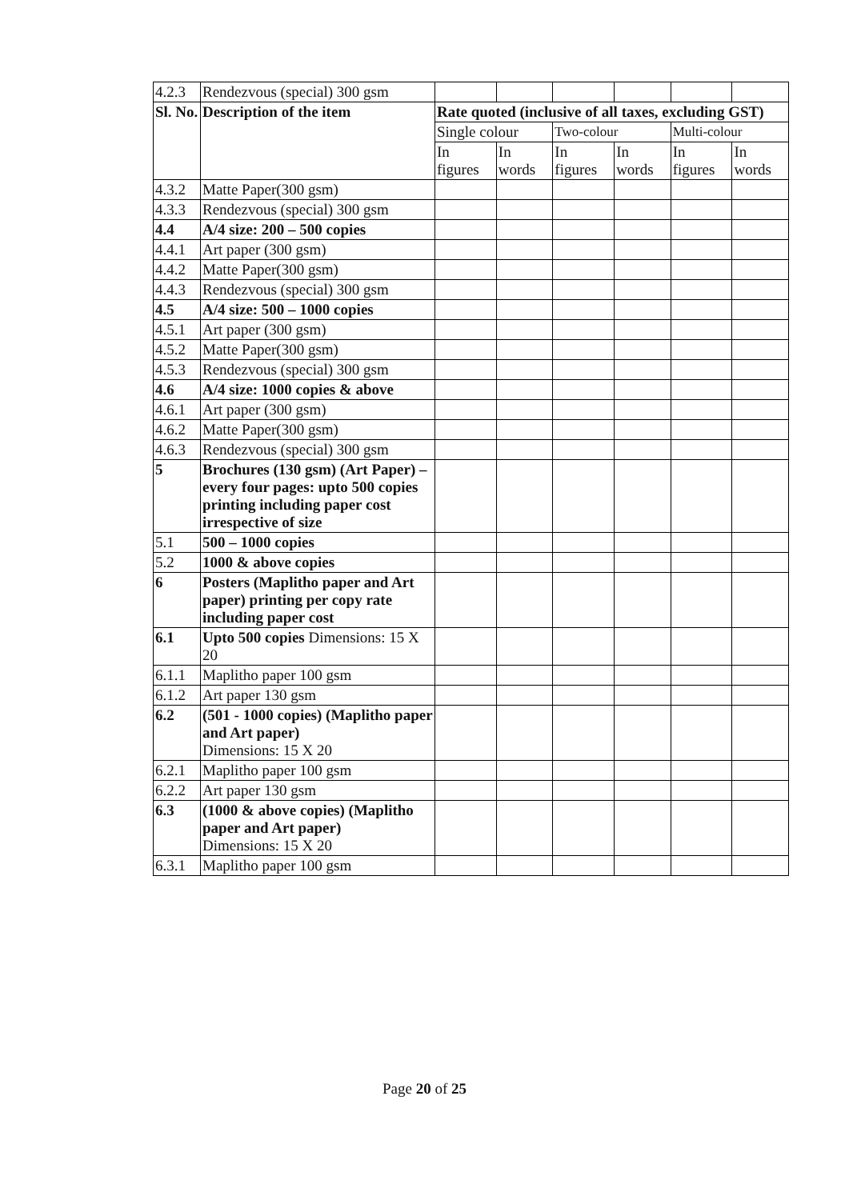| 4.2.3 | Rendezvous (special) 300 gsm | | | | | | |
| Sl. No. | Description of the item | Rate quoted (inclusive of all taxes, excluding GST) | | | | | |
| | | Single colour | | Two-colour | | Multi-colour | |
| | | In figures | In words | In figures | In words | In figures | In words |
| 4.3.2 | Matte Paper(300 gsm) | | | | | | |
| 4.3.3 | Rendezvous (special) 300 gsm | | | | | | |
| 4.4 | A/4 size: 200 – 500 copies | | | | | | |
| 4.4.1 | Art paper (300 gsm) | | | | | | |
| 4.4.2 | Matte Paper(300 gsm) | | | | | | |
| 4.4.3 | Rendezvous (special) 300 gsm | | | | | | |
| 4.5 | A/4 size: 500 – 1000 copies | | | | | | |
| 4.5.1 | Art paper (300 gsm) | | | | | | |
| 4.5.2 | Matte Paper(300 gsm) | | | | | | |
| 4.5.3 | Rendezvous (special) 300 gsm | | | | | | |
| 4.6 | A/4 size: 1000 copies & above | | | | | | |
| 4.6.1 | Art paper (300 gsm) | | | | | | |
| 4.6.2 | Matte Paper(300 gsm) | | | | | | |
| 4.6.3 | Rendezvous (special) 300 gsm | | | | | | |
| 5 | Brochures (130 gsm) (Art Paper) – every four pages: upto 500 copies printing including paper cost irrespective of size | | | | | | |
| 5.1 | 500 – 1000 copies | | | | | | |
| 5.2 | 1000 & above copies | | | | | | |
| 6 | Posters (Maplitho paper and Art paper) printing per copy rate including paper cost | | | | | | |
| 6.1 | Upto 500 copies Dimensions: 15 X 20 | | | | | | |
| 6.1.1 | Maplitho paper 100 gsm | | | | | | |
| 6.1.2 | Art paper 130 gsm | | | | | | |
| 6.2 | (501 - 1000 copies) (Maplitho paper and Art paper) Dimensions: 15 X 20 | | | | | | |
| 6.2.1 | Maplitho paper 100 gsm | | | | | | |
| 6.2.2 | Art paper 130 gsm | | | | | | |
| 6.3 | (1000 & above copies) (Maplitho paper and Art paper) Dimensions: 15 X 20 | | | | | | |
| 6.3.1 | Maplitho paper 100 gsm | | | | | | |
Page 20 of 25